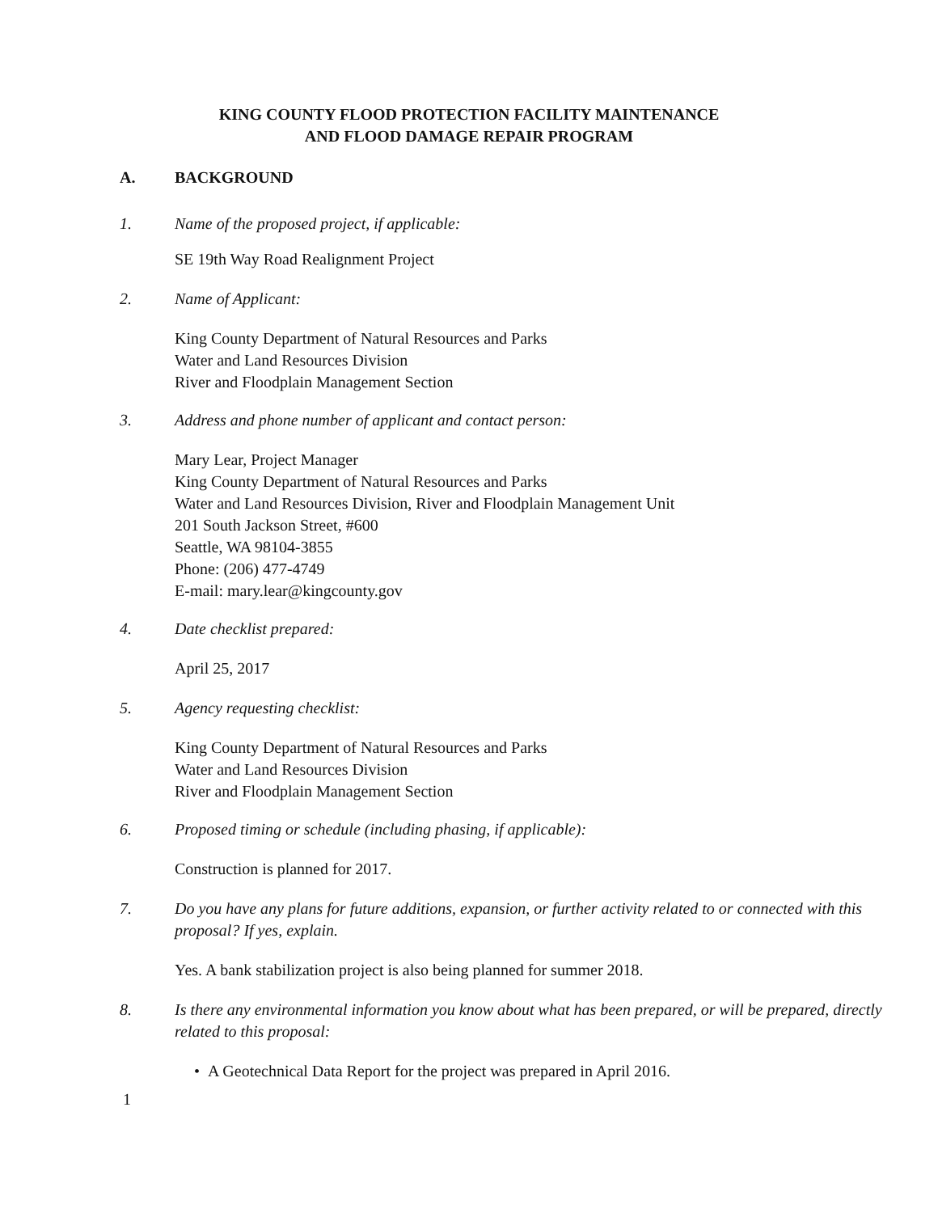KING COUNTY FLOOD PROTECTION FACILITY MAINTENANCE
AND FLOOD DAMAGE REPAIR PROGRAM
A. BACKGROUND
1. Name of the proposed project, if applicable:
SE 19th Way Road Realignment Project
2. Name of Applicant:
King County Department of Natural Resources and Parks
Water and Land Resources Division
River and Floodplain Management Section
3. Address and phone number of applicant and contact person:
Mary Lear, Project Manager
King County Department of Natural Resources and Parks
Water and Land Resources Division, River and Floodplain Management Unit
201 South Jackson Street, #600
Seattle, WA 98104-3855
Phone: (206) 477-4749
E-mail: mary.lear@kingcounty.gov
4. Date checklist prepared:
April 25, 2017
5. Agency requesting checklist:
King County Department of Natural Resources and Parks
Water and Land Resources Division
River and Floodplain Management Section
6. Proposed timing or schedule (including phasing, if applicable):
Construction is planned for 2017.
7. Do you have any plans for future additions, expansion, or further activity related to or connected with this proposal? If yes, explain.
Yes. A bank stabilization project is also being planned for summer 2018.
8. Is there any environmental information you know about what has been prepared, or will be prepared, directly related to this proposal:
• A Geotechnical Data Report for the project was prepared in April 2016.
1